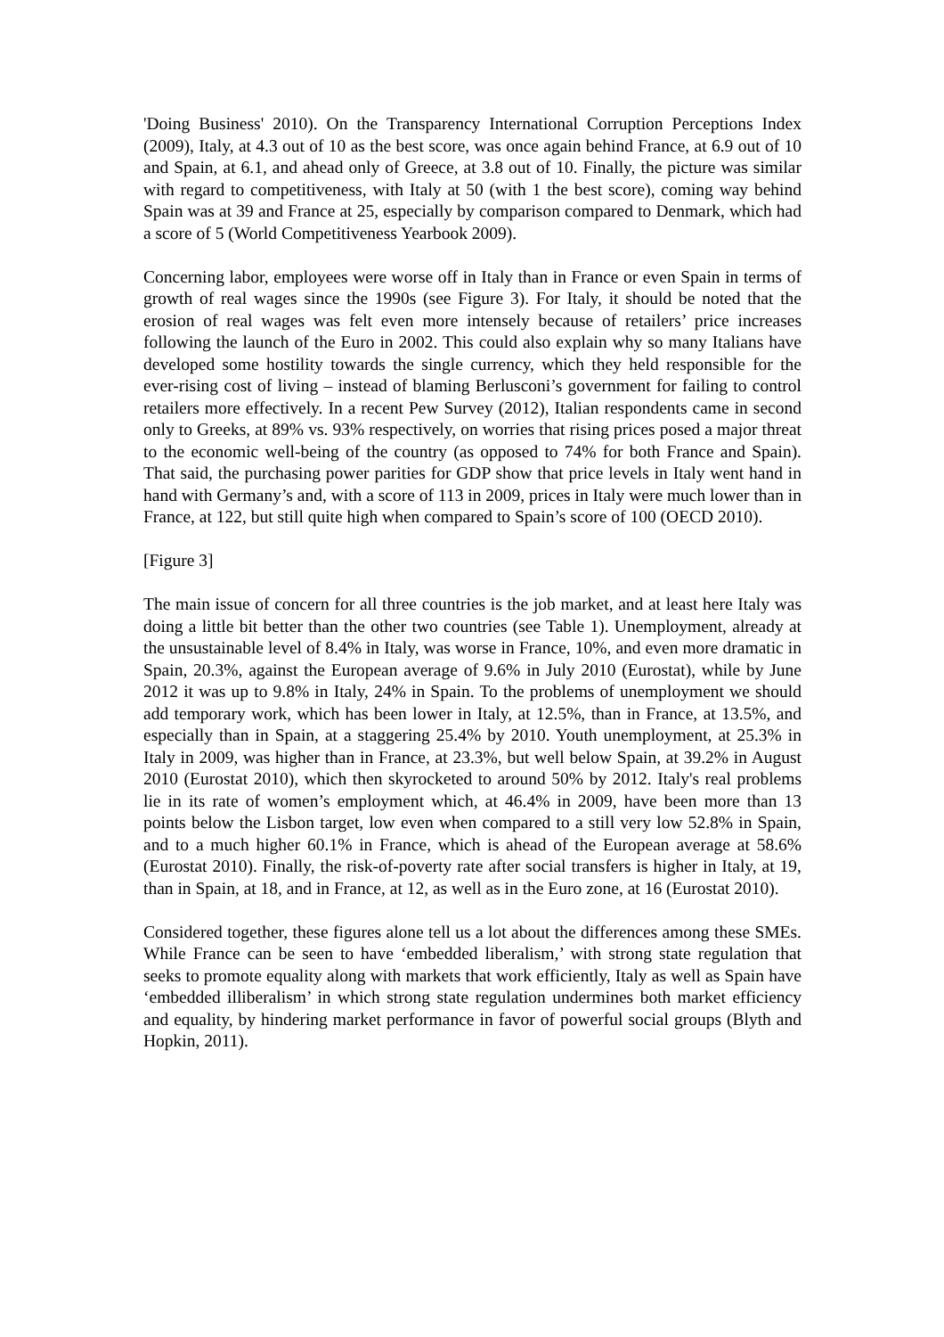'Doing Business' 2010). On the Transparency International Corruption Perceptions Index (2009), Italy, at 4.3 out of 10 as the best score, was once again behind France, at 6.9 out of 10 and Spain, at 6.1, and ahead only of Greece, at 3.8 out of 10. Finally, the picture was similar with regard to competitiveness, with Italy at 50 (with 1 the best score), coming way behind Spain was at 39 and France at 25, especially by comparison compared to Denmark, which had a score of 5 (World Competitiveness Yearbook 2009).
Concerning labor, employees were worse off in Italy than in France or even Spain in terms of growth of real wages since the 1990s (see Figure 3). For Italy, it should be noted that the erosion of real wages was felt even more intensely because of retailers’ price increases following the launch of the Euro in 2002. This could also explain why so many Italians have developed some hostility towards the single currency, which they held responsible for the ever-rising cost of living – instead of blaming Berlusconi’s government for failing to control retailers more effectively. In a recent Pew Survey (2012), Italian respondents came in second only to Greeks, at 89% vs. 93% respectively, on worries that rising prices posed a major threat to the economic well-being of the country (as opposed to 74% for both France and Spain). That said, the purchasing power parities for GDP show that price levels in Italy went hand in hand with Germany’s and, with a score of 113 in 2009, prices in Italy were much lower than in France, at 122, but still quite high when compared to Spain’s score of 100 (OECD 2010).
[Figure 3]
The main issue of concern for all three countries is the job market, and at least here Italy was doing a little bit better than the other two countries (see Table 1). Unemployment, already at the unsustainable level of 8.4% in Italy, was worse in France, 10%, and even more dramatic in Spain, 20.3%, against the European average of 9.6% in July 2010 (Eurostat), while by June 2012 it was up to 9.8% in Italy, 24% in Spain. To the problems of unemployment we should add temporary work, which has been lower in Italy, at 12.5%, than in France, at 13.5%, and especially than in Spain, at a staggering 25.4% by 2010. Youth unemployment, at 25.3% in Italy in 2009, was higher than in France, at 23.3%, but well below Spain, at 39.2% in August 2010 (Eurostat 2010), which then skyrocketed to around 50% by 2012. Italy's real problems lie in its rate of women’s employment which, at 46.4% in 2009, have been more than 13 points below the Lisbon target, low even when compared to a still very low 52.8% in Spain, and to a much higher 60.1% in France, which is ahead of the European average at 58.6% (Eurostat 2010). Finally, the risk-of-poverty rate after social transfers is higher in Italy, at 19, than in Spain, at 18, and in France, at 12, as well as in the Euro zone, at 16 (Eurostat 2010).
Considered together, these figures alone tell us a lot about the differences among these SMEs. While France can be seen to have ‘embedded liberalism,’ with strong state regulation that seeks to promote equality along with markets that work efficiently, Italy as well as Spain have ‘embedded illiberalism’ in which strong state regulation undermines both market efficiency and equality, by hindering market performance in favor of powerful social groups (Blyth and Hopkin, 2011).